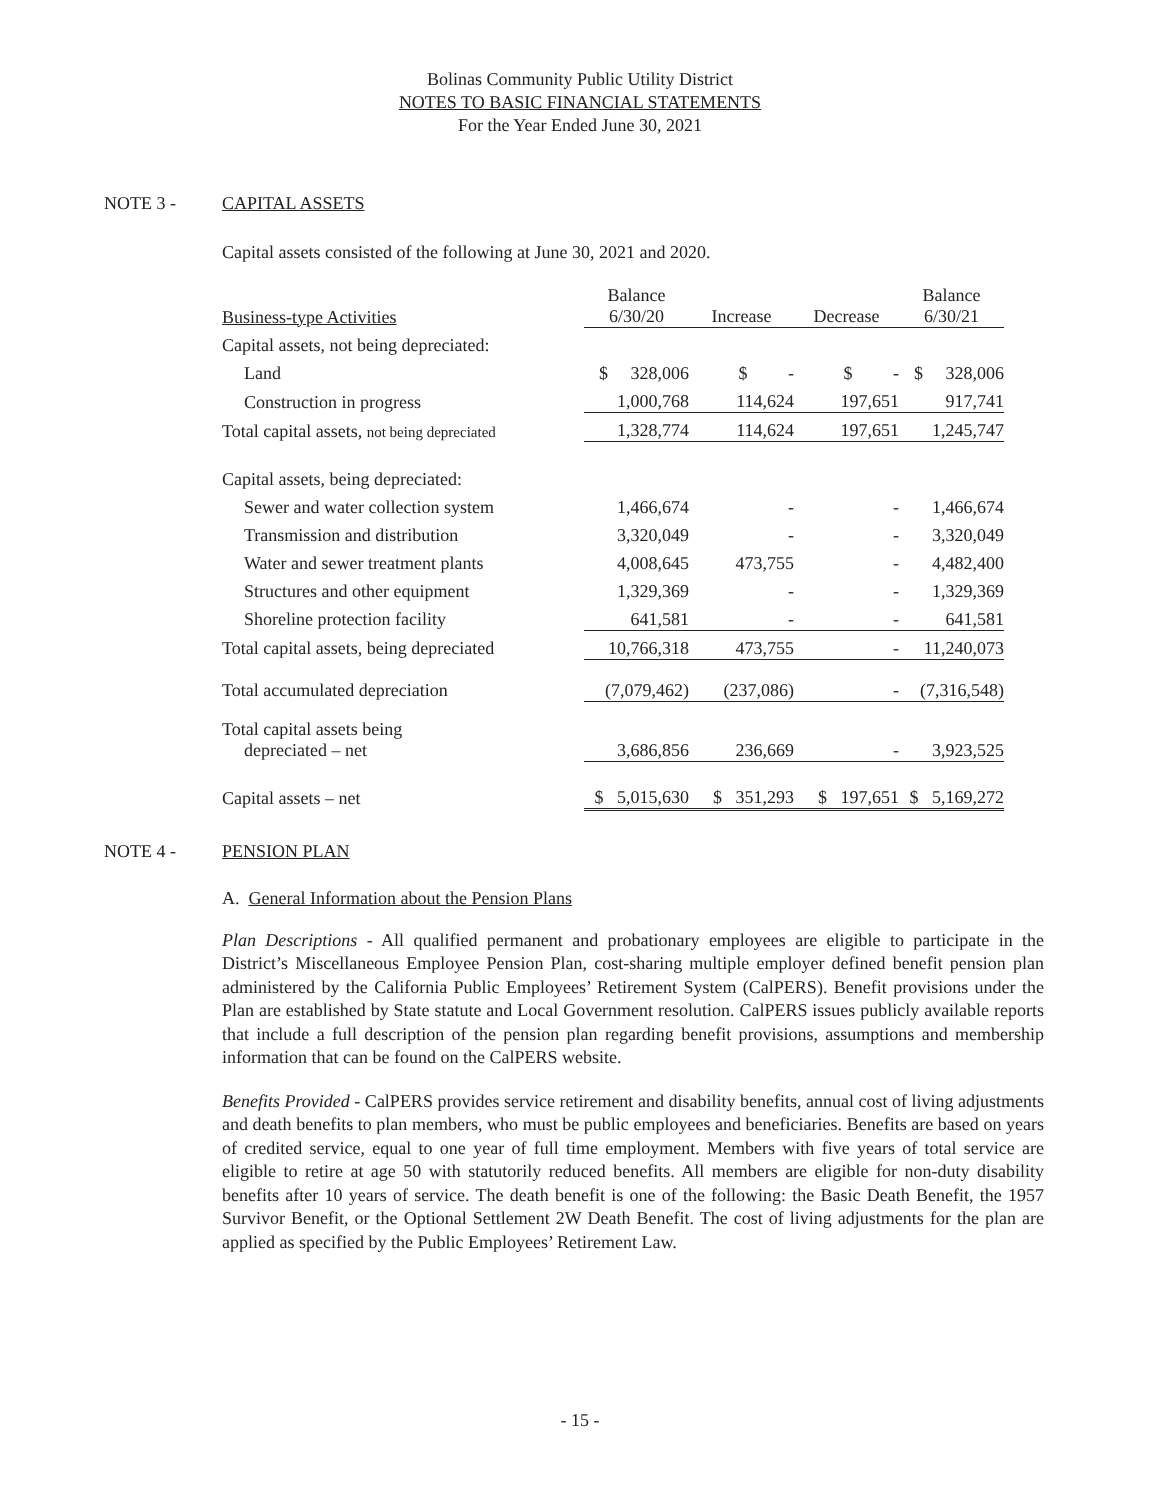Bolinas Community Public Utility District
NOTES TO BASIC FINANCIAL STATEMENTS
For the Year Ended June 30, 2021
NOTE 3 - CAPITAL ASSETS
Capital assets consisted of the following at June 30, 2021 and 2020.
| Business-type Activities | | Balance 6/30/20 | | Increase | | Decrease | | Balance 6/30/21 |
| --- | --- | --- | --- | --- | --- | --- | --- | --- |
| Capital assets, not being depreciated: | | | | | | | | |
| Land | | $ 328,006 | | $ - | | $ - | | $ 328,006 |
| Construction in progress | | 1,000,768 | | 114,624 | | 197,651 | | 917,741 |
| Total capital assets, not being depreciated | | 1,328,774 | | 114,624 | | 197,651 | | 1,245,747 |
| Capital assets, being depreciated: | | | | | | | | |
| Sewer and water collection system | | 1,466,674 | | - | | - | | 1,466,674 |
| Transmission and distribution | | 3,320,049 | | - | | - | | 3,320,049 |
| Water and sewer treatment plants | | 4,008,645 | | 473,755 | | - | | 4,482,400 |
| Structures and other equipment | | 1,329,369 | | - | | - | | 1,329,369 |
| Shoreline protection facility | | 641,581 | | - | | - | | 641,581 |
| Total capital assets, being depreciated | | 10,766,318 | | 473,755 | | - | | 11,240,073 |
| Total accumulated depreciation | | (7,079,462) | | (237,086) | | - | | (7,316,548) |
| Total capital assets being depreciated – net | | 3,686,856 | | 236,669 | | - | | 3,923,525 |
| Capital assets – net | | $ 5,015,630 | | $ 351,293 | | $ 197,651 | | $ 5,169,272 |
NOTE 4 - PENSION PLAN
A. General Information about the Pension Plans
Plan Descriptions - All qualified permanent and probationary employees are eligible to participate in the District’s Miscellaneous Employee Pension Plan, cost-sharing multiple employer defined benefit pension plan administered by the California Public Employees’ Retirement System (CalPERS). Benefit provisions under the Plan are established by State statute and Local Government resolution. CalPERS issues publicly available reports that include a full description of the pension plan regarding benefit provisions, assumptions and membership information that can be found on the CalPERS website.
Benefits Provided - CalPERS provides service retirement and disability benefits, annual cost of living adjustments and death benefits to plan members, who must be public employees and beneficiaries. Benefits are based on years of credited service, equal to one year of full time employment. Members with five years of total service are eligible to retire at age 50 with statutorily reduced benefits. All members are eligible for non-duty disability benefits after 10 years of service. The death benefit is one of the following: the Basic Death Benefit, the 1957 Survivor Benefit, or the Optional Settlement 2W Death Benefit. The cost of living adjustments for the plan are applied as specified by the Public Employees’ Retirement Law.
- 15 -